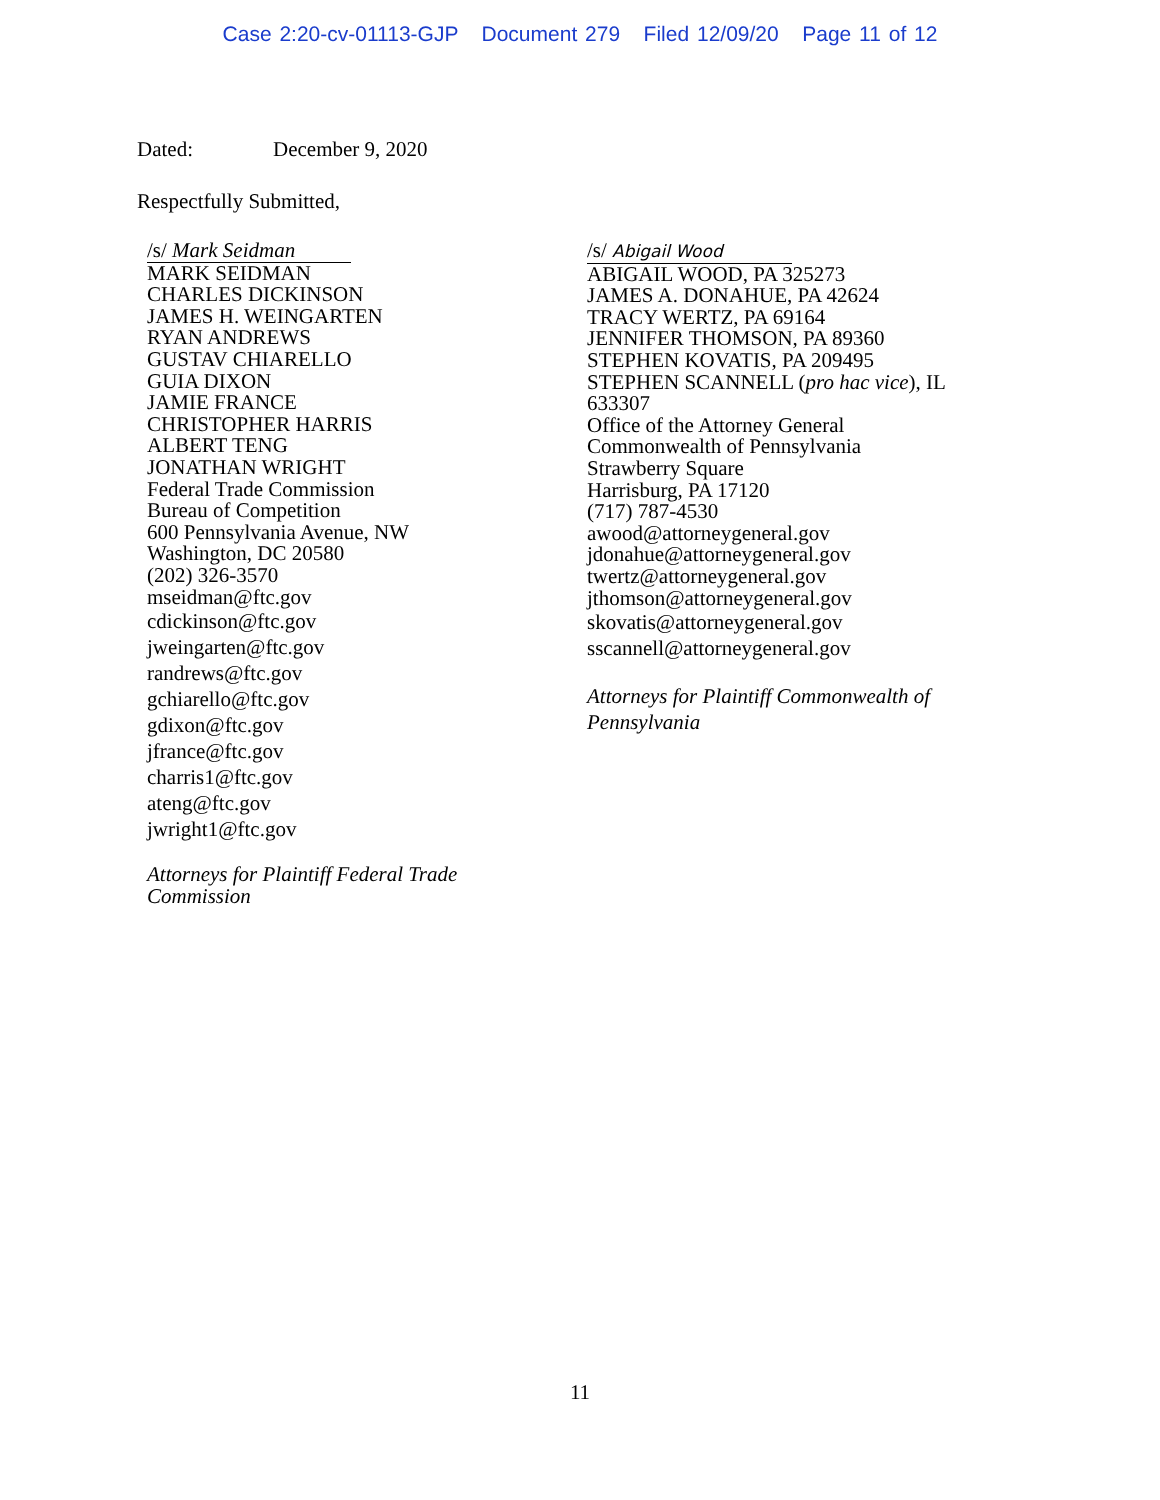Case 2:20-cv-01113-GJP Document 279 Filed 12/09/20 Page 11 of 12
Dated: December 9, 2020
Respectfully Submitted,
/s/ Mark Seidman
MARK SEIDMAN
CHARLES DICKINSON
JAMES H. WEINGARTEN
RYAN ANDREWS
GUSTAV CHIARELLO
GUIA DIXON
JAMIE FRANCE
CHRISTOPHER HARRIS
ALBERT TENG
JONATHAN WRIGHT
Federal Trade Commission
Bureau of Competition
600 Pennsylvania Avenue, NW
Washington, DC 20580
(202) 326-3570
mseidman@ftc.gov
cdickinson@ftc.gov
jweingarten@ftc.gov
randrews@ftc.gov
gchiarello@ftc.gov
gdixon@ftc.gov
jfrance@ftc.gov
charris1@ftc.gov
ateng@ftc.gov
jwright1@ftc.gov
Attorneys for Plaintiff Federal Trade
Commission
/s/ Abigail Wood
ABIGAIL WOOD, PA 325273
JAMES A. DONAHUE, PA 42624
TRACY WERTZ, PA 69164
JENNIFER THOMSON, PA 89360
STEPHEN KOVATIS, PA 209495
STEPHEN SCANNELL (pro hac vice), IL
633307
Office of the Attorney General
Commonwealth of Pennsylvania
Strawberry Square
Harrisburg, PA 17120
(717) 787-4530
awood@attorneygeneral.gov
jdonahue@attorneygeneral.gov
twertz@attorneygeneral.gov
jthomson@attorneygeneral.gov
skovatis@attorneygeneral.gov
sscannell@attorneygeneral.gov
Attorneys for Plaintiff Commonwealth of
Pennsylvania
11